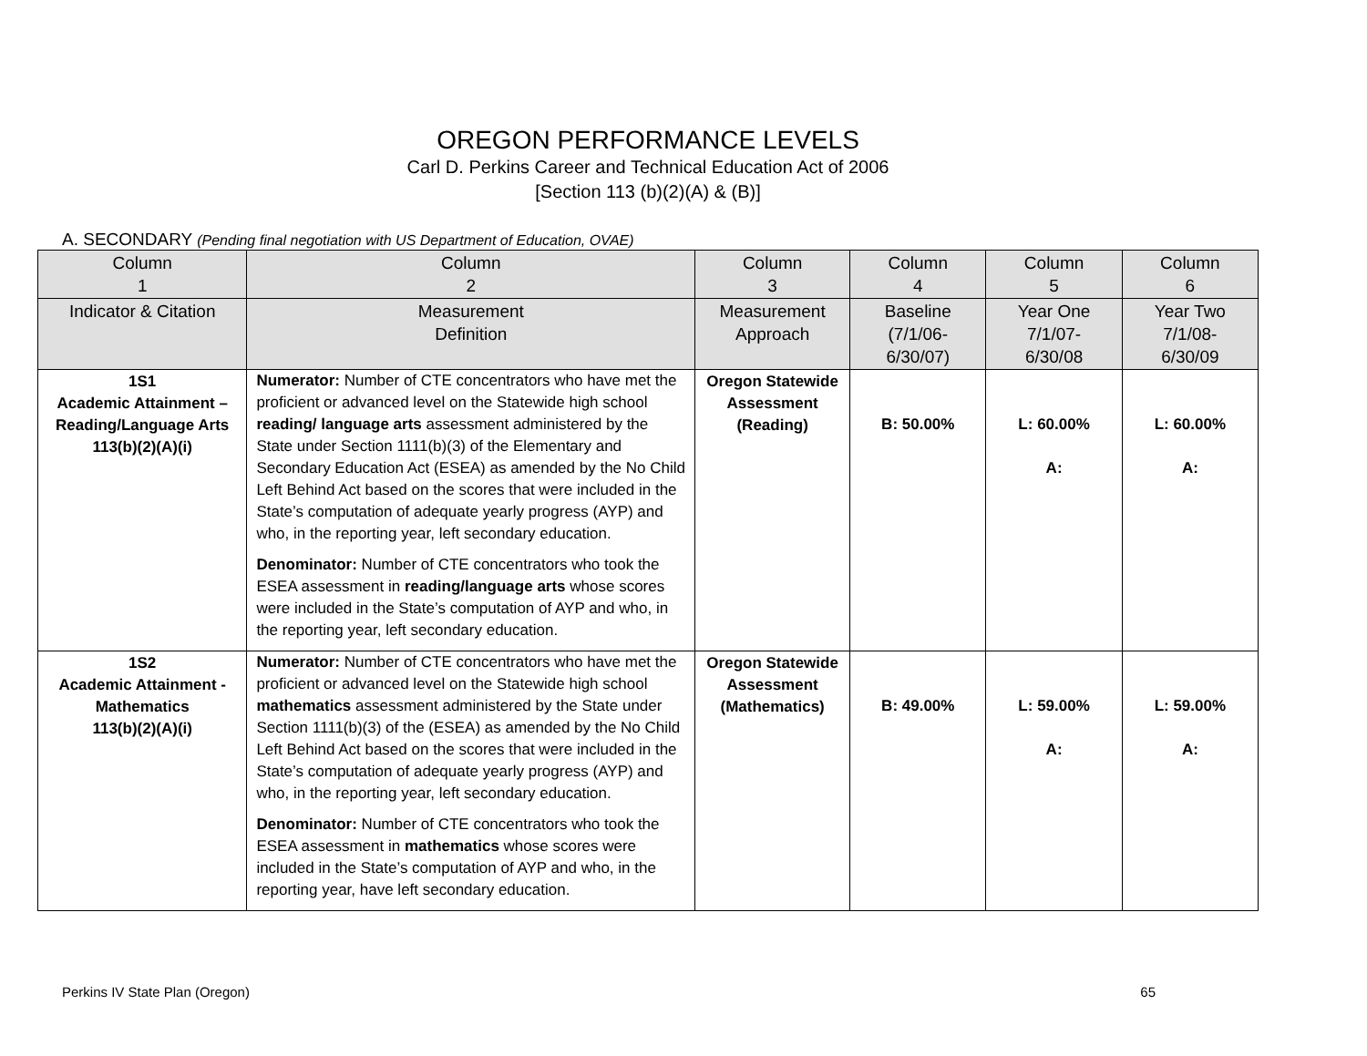OREGON PERFORMANCE LEVELS
Carl D. Perkins Career and Technical Education Act of 2006
[Section 113 (b)(2)(A) & (B)]
A. SECONDARY (Pending final negotiation with US Department of Education, OVAE)
| Column 1 | Column 2 | Column 3 | Column 4 | Column 5 | Column 6 |
| --- | --- | --- | --- | --- | --- |
| Indicator & Citation | Measurement Definition | Measurement Approach | Baseline (7/1/06- 6/30/07) | Year One 7/1/07- 6/30/08 | Year Two 7/1/08- 6/30/09 |
| 1S1 Academic Attainment – Reading/Language Arts 113(b)(2)(A)(i) | Numerator: Number of CTE concentrators who have met the proficient or advanced level on the Statewide high school reading/ language arts assessment administered by the State under Section 1111(b)(3) of the Elementary and Secondary Education Act (ESEA) as amended by the No Child Left Behind Act based on the scores that were included in the State’s computation of adequate yearly progress (AYP) and who, in the reporting year, left secondary education. Denominator: Number of CTE concentrators who took the ESEA assessment in reading/language arts whose scores were included in the State’s computation of AYP and who, in the reporting year, left secondary education. | Oregon Statewide Assessment (Reading) | B: 50.00% | L: 60.00% A: | L: 60.00% A: |
| 1S2 Academic Attainment - Mathematics 113(b)(2)(A)(i) | Numerator: Number of CTE concentrators who have met the proficient or advanced level on the Statewide high school mathematics assessment administered by the State under Section 1111(b)(3) of the (ESEA) as amended by the No Child Left Behind Act based on the scores that were included in the State’s computation of adequate yearly progress (AYP) and who, in the reporting year, left secondary education. Denominator: Number of CTE concentrators who took the ESEA assessment in mathematics whose scores were included in the State’s computation of AYP and who, in the reporting year, have left secondary education. | Oregon Statewide Assessment (Mathematics) | B: 49.00% | L: 59.00% A: | L: 59.00% A: |
Perkins IV State Plan (Oregon) 65